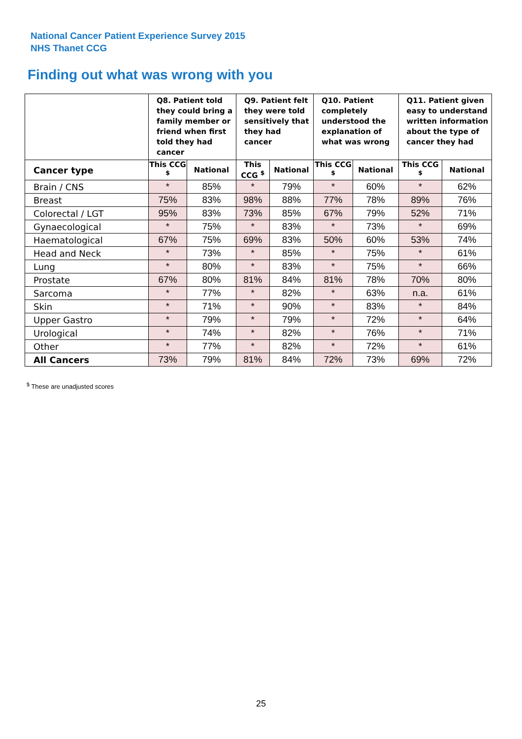National Cancer Patient Experience Survey 2015
NHS Thanet CCG
Finding out what was wrong with you
| | Q8. Patient told they could bring a family member or friend when first told they had cancer | | Q9. Patient felt they were told sensitively that they had cancer | | Q10. Patient completely understood the explanation of what was wrong | | Q11. Patient given easy to understand written information about the type of cancer they had | |
| --- | --- | --- | --- | --- | --- | --- | --- | --- |
| Cancer type | This CCG <sup>$</sup> | National | This CCG <sup>$</sup> | National | This CCG <sup>$</sup> | National | This CCG <sup>$</sup> | National |
| Brain / CNS | * | 85% | * | 79% | * | 60% | * | 62% |
| Breast | 75% | 83% | 98% | 88% | 77% | 78% | 89% | 76% |
| Colorectal / LGT | 95% | 83% | 73% | 85% | 67% | 79% | 52% | 71% |
| Gynaecological | * | 75% | * | 83% | * | 73% | * | 69% |
| Haematological | 67% | 75% | 69% | 83% | 50% | 60% | 53% | 74% |
| Head and Neck | * | 73% | * | 85% | * | 75% | * | 61% |
| Lung | * | 80% | * | 83% | * | 75% | * | 66% |
| Prostate | 67% | 80% | 81% | 84% | 81% | 78% | 70% | 80% |
| Sarcoma | * | 77% | * | 82% | * | 63% | n.a. | 61% |
| Skin | * | 71% | * | 90% | * | 83% | * | 84% |
| Upper Gastro | * | 79% | * | 79% | * | 72% | * | 64% |
| Urological | * | 74% | * | 82% | * | 76% | * | 71% |
| Other | * | 77% | * | 82% | * | 72% | * | 61% |
| All Cancers | 73% | 79% | 81% | 84% | 72% | 73% | 69% | 72% |
<sup>$</sup> These are unadjusted scores
25